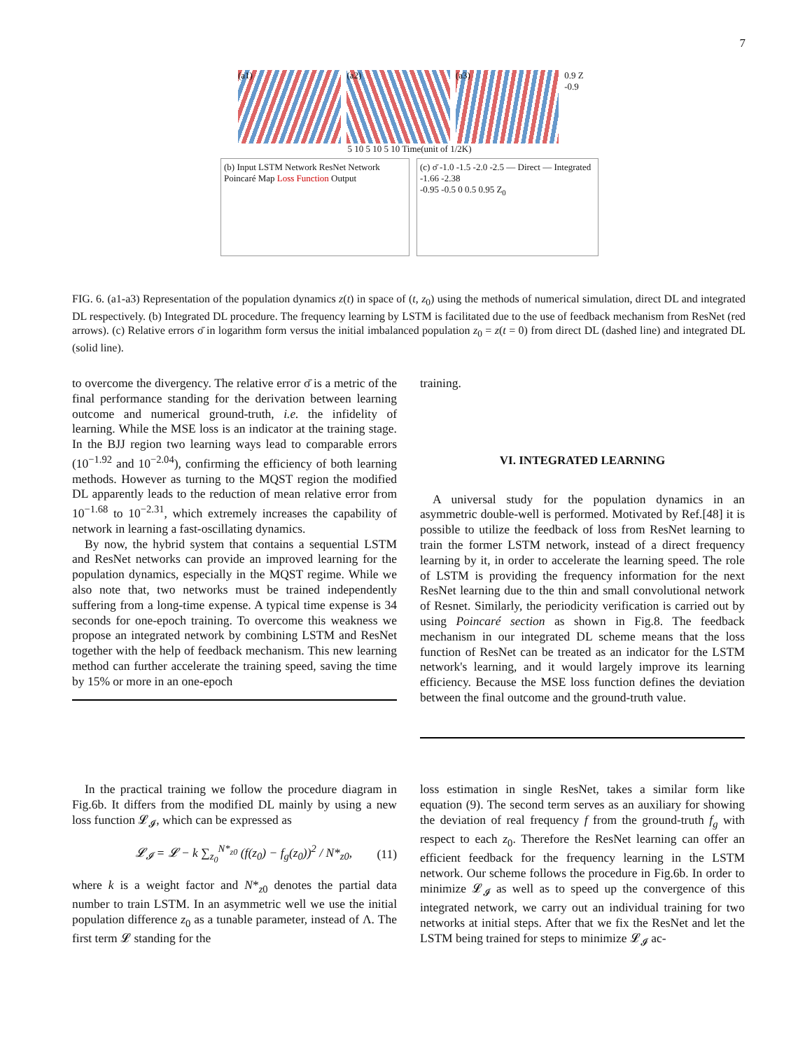7
(a1) (a2) (a3)
0.9 Z -0.9
5 10 5 10 5 10 Time(unit of 1/2K)
(b) Input LSTM Network ResNet Network Poincaré Map Loss Function Output
(c) σ̄ -1.0 -1.5 -2.0 -2.5 — Direct — Integrated -1.66 -2.38
-0.95 -0.5 0 0.5 0.95 Z<sub>0</sub>
FIG. 6. (a1-a3) Representation of the population dynamics z(t) in space of (t, z<sub>0</sub>) using the methods of numerical simulation, direct DL and integrated DL respectively. (b) Integrated DL procedure. The frequency learning by LSTM is facilitated due to the use of feedback mechanism from ResNet (red arrows). (c) Relative errors σ̄ in logarithm form versus the initial imbalanced population z<sub>0</sub> = z(t = 0) from direct DL (dashed line) and integrated DL (solid line).
to overcome the divergency. The relative error σ̄ is a metric of the final performance standing for the derivation between learning outcome and numerical ground-truth, i.e. the infidelity of learning. While the MSE loss is an indicator at the training stage. In the BJJ region two learning ways lead to comparable errors (10<sup>−1.92</sup> and 10<sup>−2.04</sup>), confirming the efficiency of both learning methods. However as turning to the MQST region the modified DL apparently leads to the reduction of mean relative error from 10<sup>−1.68</sup> to 10<sup>−2.31</sup>, which extremely increases the capability of network in learning a fast-oscillating dynamics.
By now, the hybrid system that contains a sequential LSTM and ResNet networks can provide an improved learning for the population dynamics, especially in the MQST regime. While we also note that, two networks must be trained independently suffering from a long-time expense. A typical time expense is 34 seconds for one-epoch training. To overcome this weakness we propose an integrated network by combining LSTM and ResNet together with the help of feedback mechanism. This new learning method can further accelerate the training speed, saving the time by 15% or more in an one-epoch
training.
VI. INTEGRATED LEARNING
A universal study for the population dynamics in an asymmetric double-well is performed. Motivated by Ref.[48] it is possible to utilize the feedback of loss from ResNet learning to train the former LSTM network, instead of a direct frequency learning by it, in order to accelerate the learning speed. The role of LSTM is providing the frequency information for the next ResNet learning due to the thin and small convolutional network of Resnet. Similarly, the periodicity verification is carried out by using Poincaré section as shown in Fig.8. The feedback mechanism in our integrated DL scheme means that the loss function of ResNet can be treated as an indicator for the LSTM network's learning, and it would largely improve its learning efficiency. Because the MSE loss function defines the deviation between the final outcome and the ground-truth value.
In the practical training we follow the procedure diagram in Fig.6b. It differs from the modified DL mainly by using a new loss function 𝓛<sub>𝓘</sub>, which can be expressed as
𝓛<sub>𝓘</sub> = 𝓛 − k ∑<sub>z<sub>0</sub></sub><sup>N*<sub>z0</sub></sup> (f(z<sub>0</sub>) − f<sub>g</sub>(z<sub>0</sub>))<sup>2</sup> / N*<sub>z0</sub>, (11)
where k is a weight factor and N*<sub>z0</sub> denotes the partial data number to train LSTM. In an asymmetric well we use the initial population difference z<sub>0</sub> as a tunable parameter, instead of Λ. The first term 𝓛 standing for the
loss estimation in single ResNet, takes a similar form like equation (9). The second term serves as an auxiliary for showing the deviation of real frequency f from the ground-truth f<sub>g</sub> with respect to each z<sub>0</sub>. Therefore the ResNet learning can offer an efficient feedback for the frequency learning in the LSTM network. Our scheme follows the procedure in Fig.6b. In order to minimize 𝓛<sub>𝓘</sub> as well as to speed up the convergence of this integrated network, we carry out an individual training for two networks at initial steps. After that we fix the ResNet and let the LSTM being trained for steps to minimize 𝓛<sub>𝓘</sub> ac-